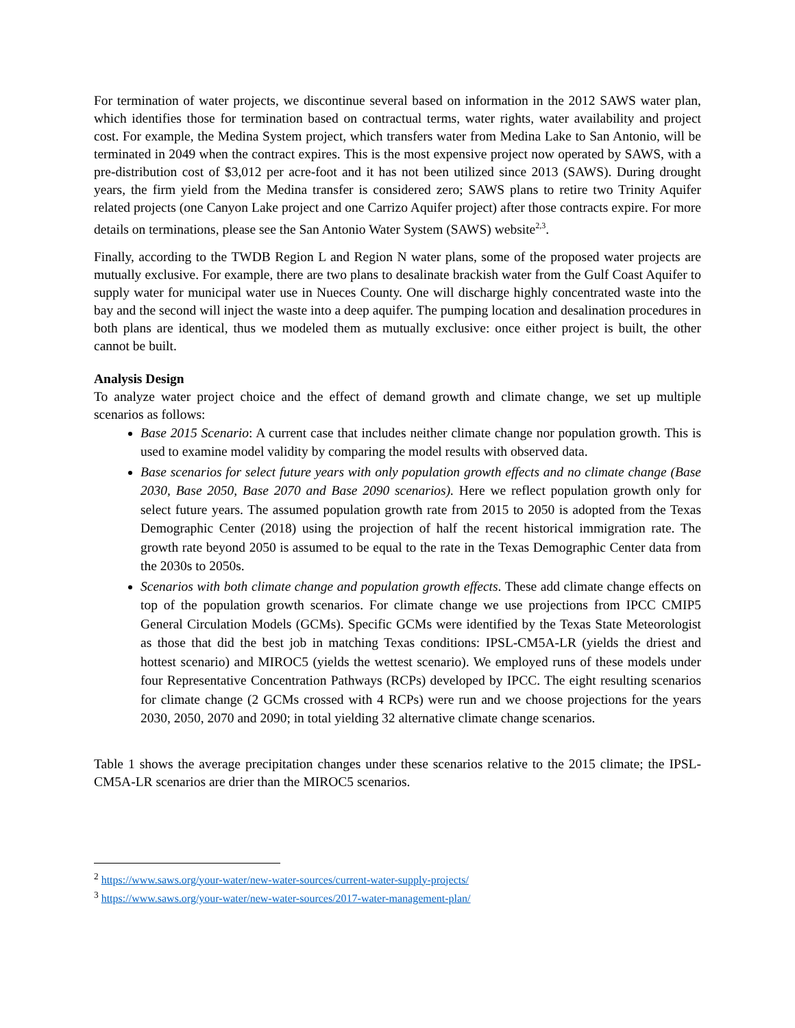For termination of water projects, we discontinue several based on information in the 2012 SAWS water plan, which identifies those for termination based on contractual terms, water rights, water availability and project cost. For example, the Medina System project, which transfers water from Medina Lake to San Antonio, will be terminated in 2049 when the contract expires. This is the most expensive project now operated by SAWS, with a pre-distribution cost of $3,012 per acre-foot and it has not been utilized since 2013 (SAWS). During drought years, the firm yield from the Medina transfer is considered zero; SAWS plans to retire two Trinity Aquifer related projects (one Canyon Lake project and one Carrizo Aquifer project) after those contracts expire. For more details on terminations, please see the San Antonio Water System (SAWS) website<sup>2,3</sup>.
Finally, according to the TWDB Region L and Region N water plans, some of the proposed water projects are mutually exclusive. For example, there are two plans to desalinate brackish water from the Gulf Coast Aquifer to supply water for municipal water use in Nueces County. One will discharge highly concentrated waste into the bay and the second will inject the waste into a deep aquifer. The pumping location and desalination procedures in both plans are identical, thus we modeled them as mutually exclusive: once either project is built, the other cannot be built.
Analysis Design
To analyze water project choice and the effect of demand growth and climate change, we set up multiple scenarios as follows:
Base 2015 Scenario: A current case that includes neither climate change nor population growth. This is used to examine model validity by comparing the model results with observed data.
Base scenarios for select future years with only population growth effects and no climate change (Base 2030, Base 2050, Base 2070 and Base 2090 scenarios). Here we reflect population growth only for select future years. The assumed population growth rate from 2015 to 2050 is adopted from the Texas Demographic Center (2018) using the projection of half the recent historical immigration rate. The growth rate beyond 2050 is assumed to be equal to the rate in the Texas Demographic Center data from the 2030s to 2050s.
Scenarios with both climate change and population growth effects. These add climate change effects on top of the population growth scenarios. For climate change we use projections from IPCC CMIP5 General Circulation Models (GCMs). Specific GCMs were identified by the Texas State Meteorologist as those that did the best job in matching Texas conditions: IPSL-CM5A-LR (yields the driest and hottest scenario) and MIROC5 (yields the wettest scenario). We employed runs of these models under four Representative Concentration Pathways (RCPs) developed by IPCC. The eight resulting scenarios for climate change (2 GCMs crossed with 4 RCPs) were run and we choose projections for the years 2030, 2050, 2070 and 2090; in total yielding 32 alternative climate change scenarios.
Table 1 shows the average precipitation changes under these scenarios relative to the 2015 climate; the IPSL-CM5A-LR scenarios are drier than the MIROC5 scenarios.
<sup>2</sup> https://www.saws.org/your-water/new-water-sources/current-water-supply-projects/
<sup>3</sup> https://www.saws.org/your-water/new-water-sources/2017-water-management-plan/